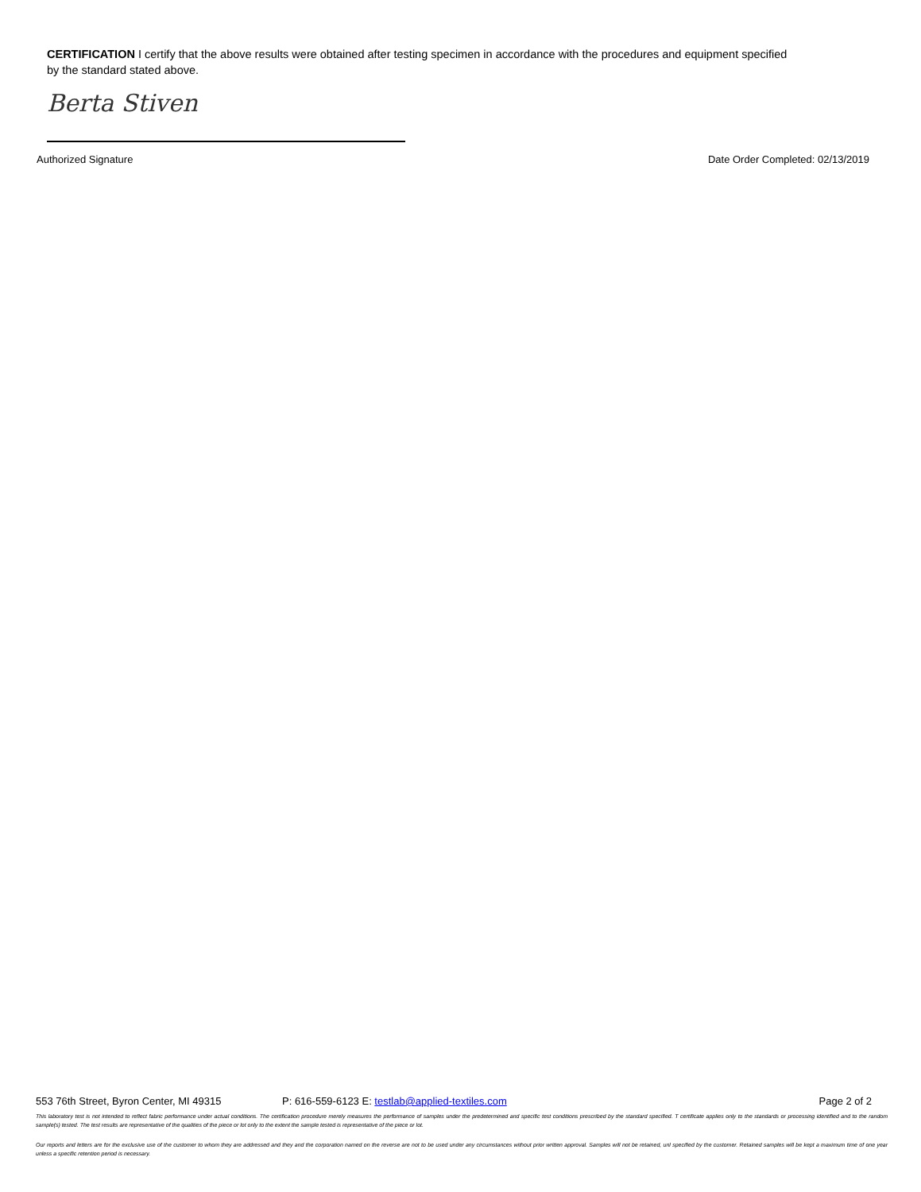CERTIFICATION I certify that the above results were obtained after testing specimen in accordance with the procedures and equipment specified by the standard stated above.
Berta Stiven
Authorized Signature Date Order Completed: 02/13/2019
553 76th Street, Byron Center, MI 49315 P: 616-559-6123 E: testlab@applied-textiles.com Page 2 of 2
This laboratory test is not intended to reflect fabric performance under actual conditions. The certification procedure merely measures the performance of samples under the predetermined and specific test conditions prescribed by the standard specified. T certificate applies only to the standards or processing identified and to the random sample(s) tested. The test results are representative of the qualities of the piece or lot only to the extent the sample tested is representative of the piece or lot.
Our reports and letters are for the exclusive use of the customer to whom they are addressed and they and the corporation named on the reverse are not to be used under any circumstances without prior written approval. Samples will not be retained, unl specified by the customer. Retained samples will be kept a maximum time of one year unless a specific retention period is necessary.